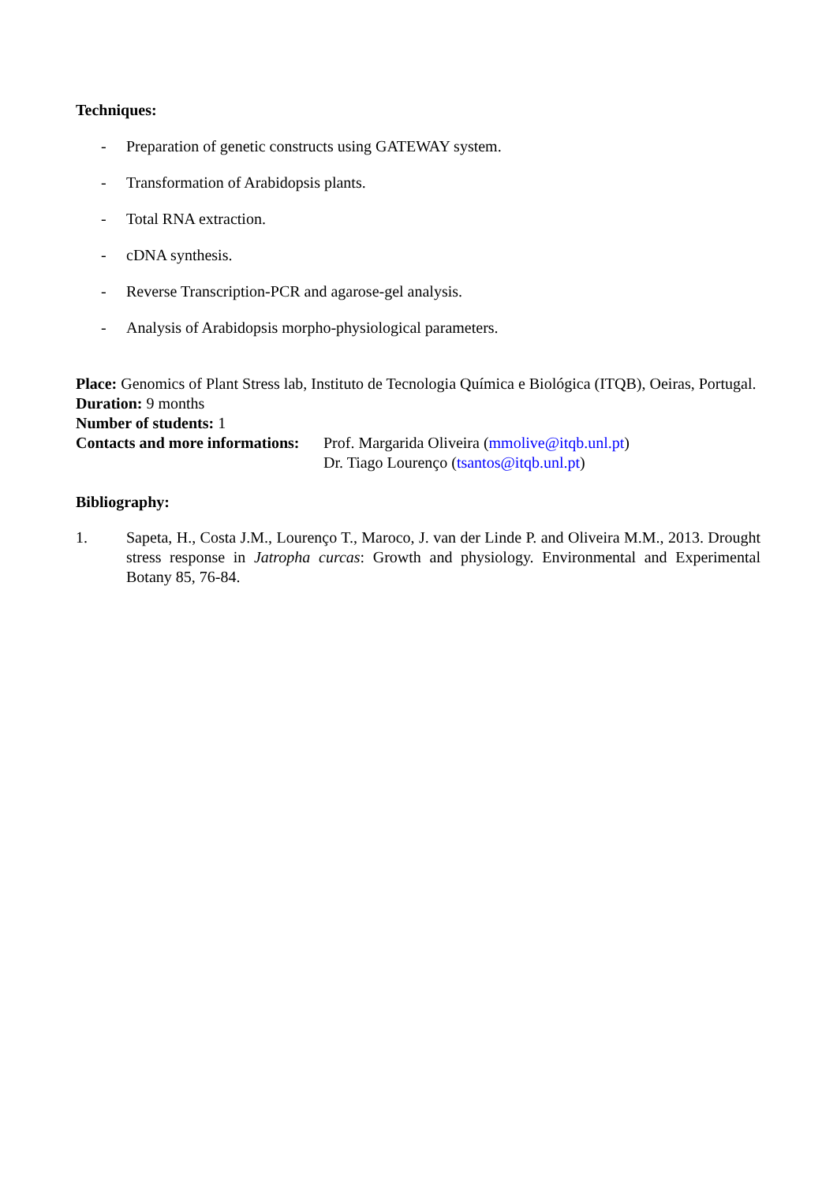Techniques:
- Preparation of genetic constructs using GATEWAY system.
- Transformation of Arabidopsis plants.
- Total RNA extraction.
- cDNA synthesis.
- Reverse Transcription-PCR and agarose-gel analysis.
- Analysis of Arabidopsis morpho-physiological parameters.
Place: Genomics of Plant Stress lab, Instituto de Tecnologia Química e Biológica (ITQB), Oeiras, Portugal.
Duration: 9 months
Number of students: 1
Contacts and more informations:
Prof. Margarida Oliveira (mmolive@itqb.unl.pt)
Dr. Tiago Lourenço (tsantos@itqb.unl.pt)
Bibliography:
1. Sapeta, H., Costa J.M., Lourenço T., Maroco, J. van der Linde P. and Oliveira M.M., 2013. Drought stress response in Jatropha curcas: Growth and physiology. Environmental and Experimental Botany 85, 76-84.